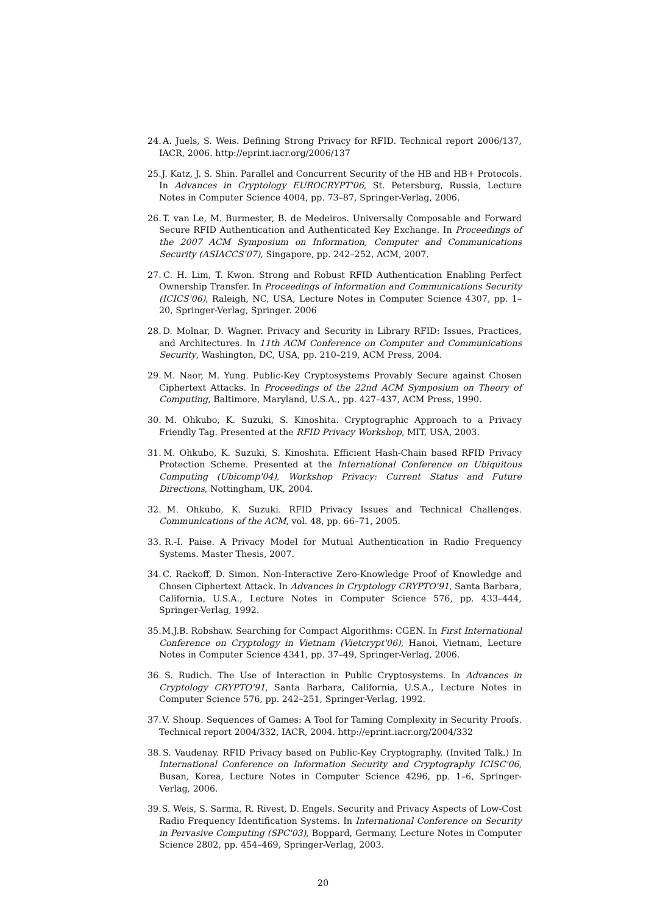24. A. Juels, S. Weis. Defining Strong Privacy for RFID. Technical report 2006/137, IACR, 2006. http://eprint.iacr.org/2006/137
25. J. Katz, J. S. Shin. Parallel and Concurrent Security of the HB and HB+ Protocols. In Advances in Cryptology EUROCRYPT'06, St. Petersburg, Russia, Lecture Notes in Computer Science 4004, pp. 73–87, Springer-Verlag, 2006.
26. T. van Le, M. Burmester, B. de Medeiros. Universally Composable and Forward Secure RFID Authentication and Authenticated Key Exchange. In Proceedings of the 2007 ACM Symposium on Information, Computer and Communications Security (ASIACCS'07), Singapore, pp. 242–252, ACM, 2007.
27. C. H. Lim, T. Kwon. Strong and Robust RFID Authentication Enabling Perfect Ownership Transfer. In Proceedings of Information and Communications Security (ICICS'06), Raleigh, NC, USA, Lecture Notes in Computer Science 4307, pp. 1–20, Springer-Verlag, Springer. 2006
28. D. Molnar, D. Wagner. Privacy and Security in Library RFID: Issues, Practices, and Architectures. In 11th ACM Conference on Computer and Communications Security, Washington, DC, USA, pp. 210–219, ACM Press, 2004.
29. M. Naor, M. Yung. Public-Key Cryptosystems Provably Secure against Chosen Ciphertext Attacks. In Proceedings of the 22nd ACM Symposium on Theory of Computing, Baltimore, Maryland, U.S.A., pp. 427–437, ACM Press, 1990.
30. M. Ohkubo, K. Suzuki, S. Kinoshita. Cryptographic Approach to a Privacy Friendly Tag. Presented at the RFID Privacy Workshop, MIT, USA, 2003.
31. M. Ohkubo, K. Suzuki, S. Kinoshita. Efficient Hash-Chain based RFID Privacy Protection Scheme. Presented at the International Conference on Ubiquitous Computing (Ubicomp'04), Workshop Privacy: Current Status and Future Directions, Nottingham, UK, 2004.
32. M. Ohkubo, K. Suzuki. RFID Privacy Issues and Technical Challenges. Communications of the ACM, vol. 48, pp. 66–71, 2005.
33. R.-I. Paise. A Privacy Model for Mutual Authentication in Radio Frequency Systems. Master Thesis, 2007.
34. C. Rackoff, D. Simon. Non-Interactive Zero-Knowledge Proof of Knowledge and Chosen Ciphertext Attack. In Advances in Cryptology CRYPTO'91, Santa Barbara, California, U.S.A., Lecture Notes in Computer Science 576, pp. 433–444, Springer-Verlag, 1992.
35. M.J.B. Robshaw. Searching for Compact Algorithms: CGEN. In First International Conference on Cryptology in Vietnam (Vietcrypt'06), Hanoi, Vietnam, Lecture Notes in Computer Science 4341, pp. 37–49, Springer-Verlag, 2006.
36. S. Rudich. The Use of Interaction in Public Cryptosystems. In Advances in Cryptology CRYPTO'91, Santa Barbara, California, U.S.A., Lecture Notes in Computer Science 576, pp. 242–251, Springer-Verlag, 1992.
37. V. Shoup. Sequences of Games: A Tool for Taming Complexity in Security Proofs. Technical report 2004/332, IACR, 2004. http://eprint.iacr.org/2004/332
38. S. Vaudenay. RFID Privacy based on Public-Key Cryptography. (Invited Talk.) In International Conference on Information Security and Cryptography ICISC'06, Busan, Korea, Lecture Notes in Computer Science 4296, pp. 1–6, Springer-Verlag, 2006.
39. S. Weis, S. Sarma, R. Rivest, D. Engels. Security and Privacy Aspects of Low-Cost Radio Frequency Identification Systems. In International Conference on Security in Pervasive Computing (SPC'03), Boppard, Germany, Lecture Notes in Computer Science 2802, pp. 454–469, Springer-Verlag, 2003.
20